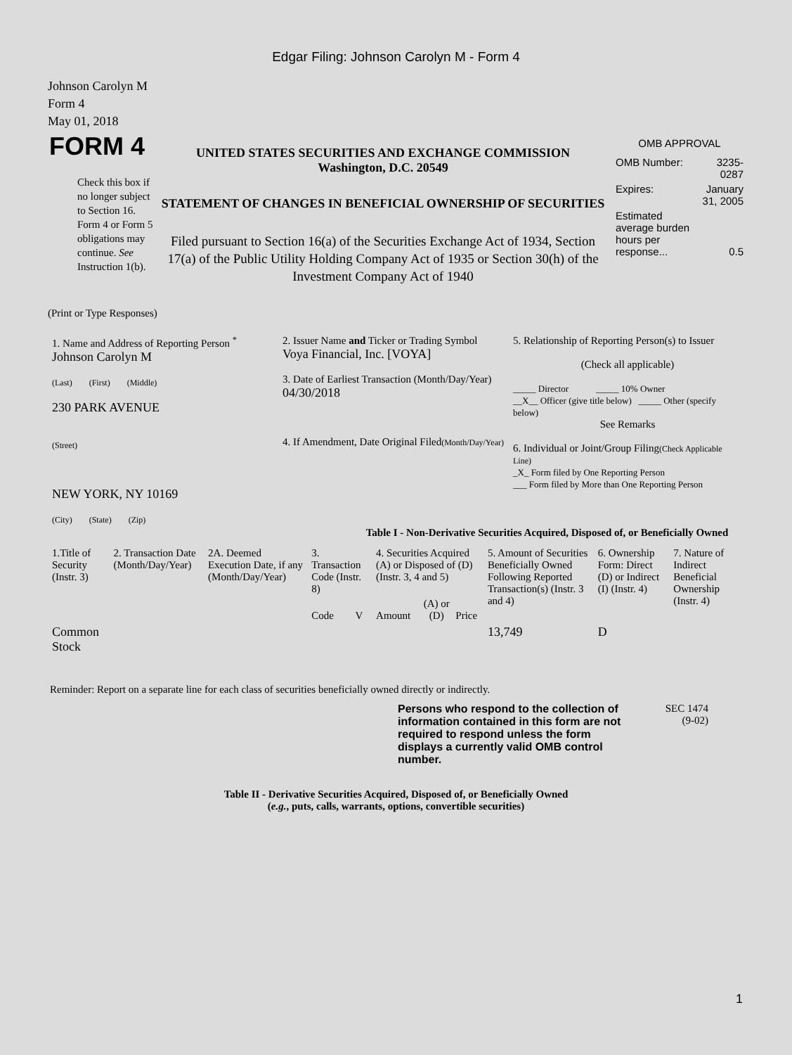Edgar Filing: Johnson Carolyn M - Form 4
Johnson Carolyn M
Form 4
May 01, 2018
| FORM 4 Check this box if no longer subject to Section 16. Form 4 or Form 5 obligations may continue. See Instruction 1(b). | UNITED STATES SECURITIES AND EXCHANGE COMMISSION Washington, D.C. 20549 STATEMENT OF CHANGES IN BENEFICIAL OWNERSHIP OF SECURITIES Filed pursuant to Section 16(a) of the Securities Exchange Act of 1934, Section 17(a) of the Public Utility Holding Company Act of 1935 or Section 30(h) of the Investment Company Act of 1940 | OMB APPROVAL / OMB Number: / 3235-0287 / / Expires: / January 31, 2005 / / Estimated average burden hours per response... / 0.5 / |
(Print or Type Responses)
| 1. Name and Address of Reporting Person <sup>*</sup> Johnson Carolyn M (Last) (First) (Middle) 230 PARK AVENUE (Street) NEW YORK, NY 10169 (City) (State) (Zip) | 2. Issuer Name and Ticker or Trading Symbol Voya Financial, Inc. [VOYA] 3. Date of Earliest Transaction (Month/Day/Year) 04/30/2018 4. If Amendment, Date Original Filed (Month/Day/Year) | 5. Relationship of Reporting Person(s) to Issuer (Check all applicable) _____ Director _____ 10% Owner __X__ Officer (give title below) _____ Other (specify below) See Remarks 6. Individual or Joint/Group Filing (Check Applicable Line) _X_ Form filed by One Reporting Person ___ Form filed by More than One Reporting Person |
Table I - Non-Derivative Securities Acquired, Disposed of, or Beneficially Owned
| 1.Title of Security (Instr. 3) | 2. Transaction Date (Month/Day/Year) | 2A. Deemed Execution Date, if any (Month/Day/Year) | 3. Transaction Code (Instr. 8) | | 4. Securities Acquired (A) or Disposed of (D) (Instr. 3, 4 and 5) | | | 5. Amount of Securities Beneficially Owned Following Reported Transaction(s) (Instr. 3 and 4) | 6. Ownership Form: Direct (D) or Indirect (I) (Instr. 4) | 7. Nature of Indirect Beneficial Ownership (Instr. 4) |
| --- | --- | --- | --- | --- | --- | --- | --- | --- | --- | --- |
| | | | Code | V | Amount | (A) or (D) | Price | | | |
| Common Stock | | | | | | | | 13,749 | D | |
Reminder: Report on a separate line for each class of securities beneficially owned directly or indirectly.
| Persons who respond to the collection of information contained in this form are not required to respond unless the form displays a currently valid OMB control number. | SEC 1474 (9-02) |
Table II - Derivative Securities Acquired, Disposed of, or Beneficially Owned
(e.g., puts, calls, warrants, options, convertible securities)
1